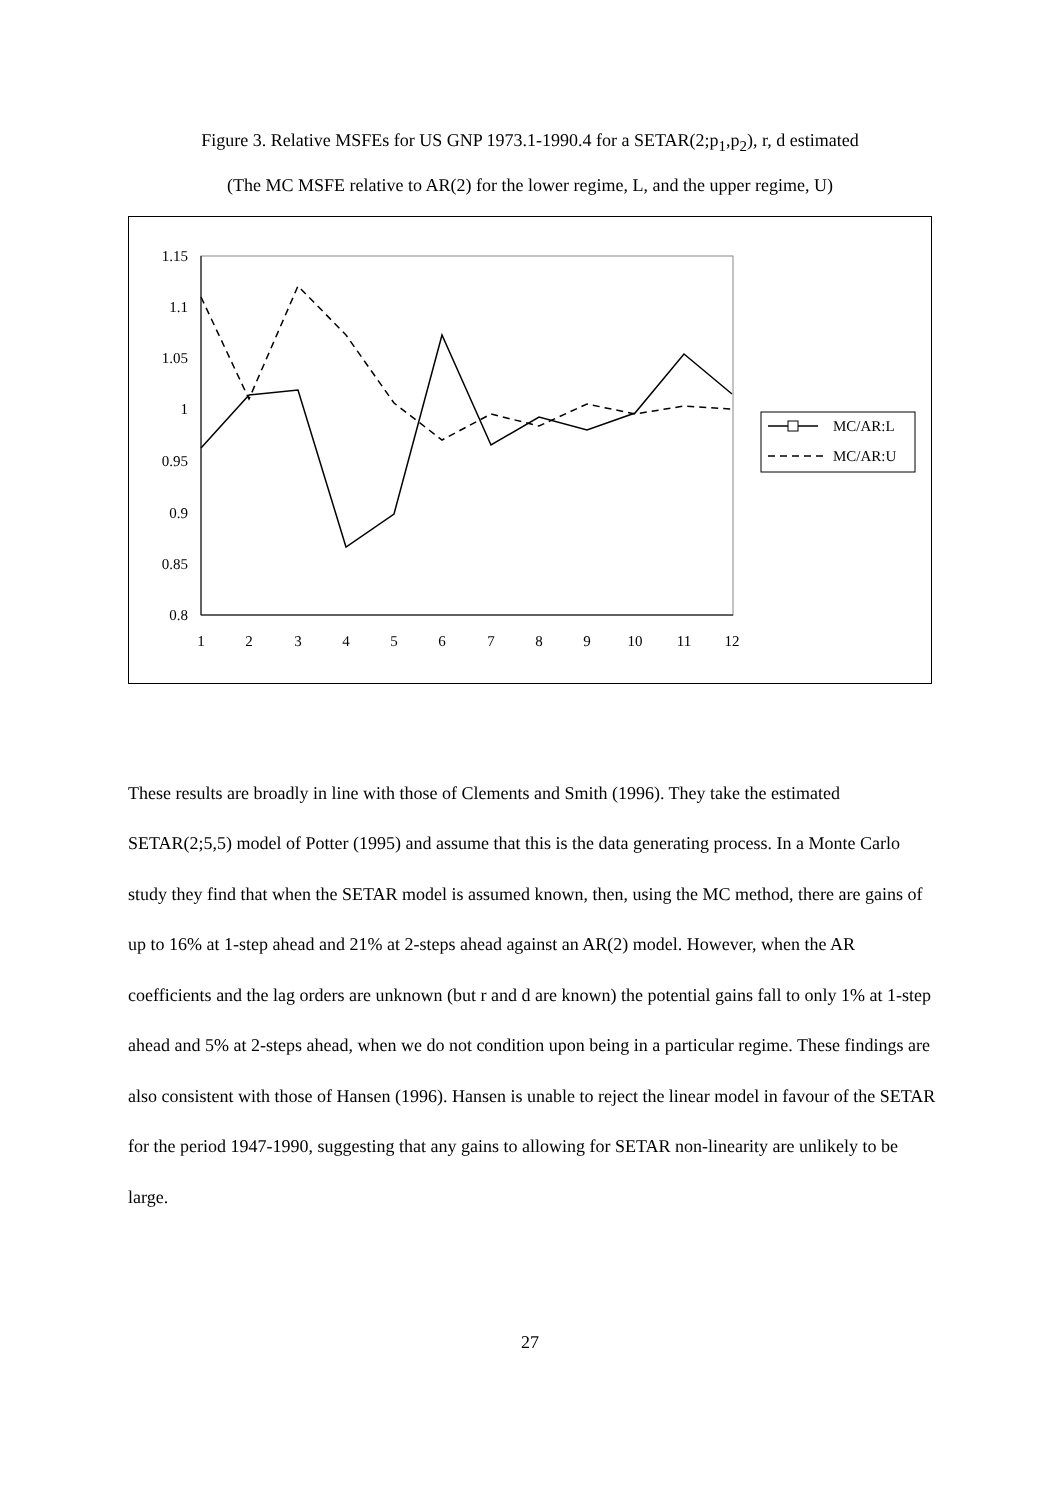Figure 3. Relative MSFEs for US GNP 1973.1-1990.4 for a SETAR(2;p<sub>1</sub>,p<sub>2</sub>), r, d estimated
(The MC MSFE relative to AR(2) for the lower regime, L, and the upper regime, U)
1.15
1.1
1.05
1
0.95
0.9
0.85
0.8
1
2
3
4
5
6
7
8
9
10
11
12
MC/AR:L
MC/AR:U
These results are broadly in line with those of Clements and Smith (1996). They take the estimated SETAR(2;5,5) model of Potter (1995) and assume that this is the data generating process. In a Monte Carlo study they find that when the SETAR model is assumed known, then, using the MC method, there are gains of up to 16% at 1-step ahead and 21% at 2-steps ahead against an AR(2) model. However, when the AR coefficients and the lag orders are unknown (but r and d are known) the potential gains fall to only 1% at 1-step ahead and 5% at 2-steps ahead, when we do not condition upon being in a particular regime. These findings are also consistent with those of Hansen (1996). Hansen is unable to reject the linear model in favour of the SETAR for the period 1947-1990, suggesting that any gains to allowing for SETAR non-linearity are unlikely to be large.
27